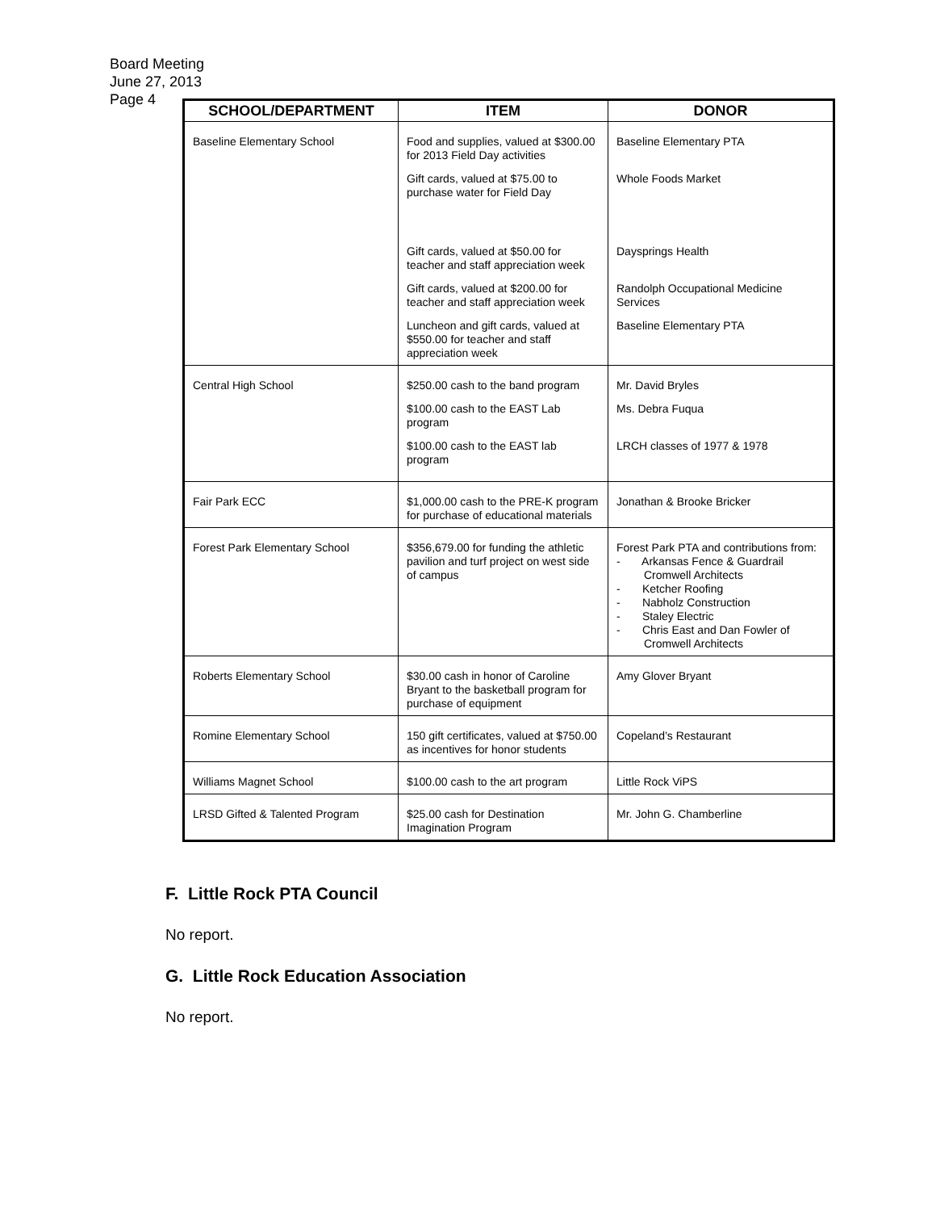Board Meeting
June 27, 2013
Page 4
| SCHOOL/DEPARTMENT | ITEM | DONOR |
| --- | --- | --- |
| Baseline Elementary School | Food and supplies, valued at $300.00 for 2013 Field Day activities | Baseline Elementary PTA |
| | Gift cards, valued at $75.00 to purchase water for Field Day | Whole Foods Market |
| | Gift cards, valued at $50.00 for teacher and staff appreciation week | Daysprings Health |
| | Gift cards, valued at $200.00 for teacher and staff appreciation week | Randolph Occupational Medicine Services |
| | Luncheon and gift cards, valued at $550.00 for teacher and staff appreciation week | Baseline Elementary PTA |
| Central High School | $250.00 cash to the band program | Mr. David Bryles |
| | $100.00 cash to the EAST Lab program | Ms. Debra Fuqua |
| | $100.00 cash to the EAST lab program | LRCH classes of 1977 & 1978 |
| Fair Park ECC | $1,000.00 cash to the PRE-K program for purchase of educational materials | Jonathan & Brooke Bricker |
| Forest Park Elementary School | $356,679.00 for funding the athletic pavilion and turf project on west side of campus | Forest Park PTA and contributions from: - Arkansas Fence & Guardrail Cromwell Architects - Ketcher Roofing - Nabholz Construction - Staley Electric - Chris East and Dan Fowler of Cromwell Architects |
| Roberts Elementary School | $30.00 cash in honor of Caroline Bryant to the basketball program for purchase of equipment | Amy Glover Bryant |
| Romine Elementary School | 150 gift certificates, valued at $750.00 as incentives for honor students | Copeland’s Restaurant |
| Williams Magnet School | $100.00 cash to the art program | Little Rock ViPS |
| LRSD Gifted & Talented Program | $25.00 cash for Destination Imagination Program | Mr. John G. Chamberline |
F. Little Rock PTA Council
No report.
G. Little Rock Education Association
No report.